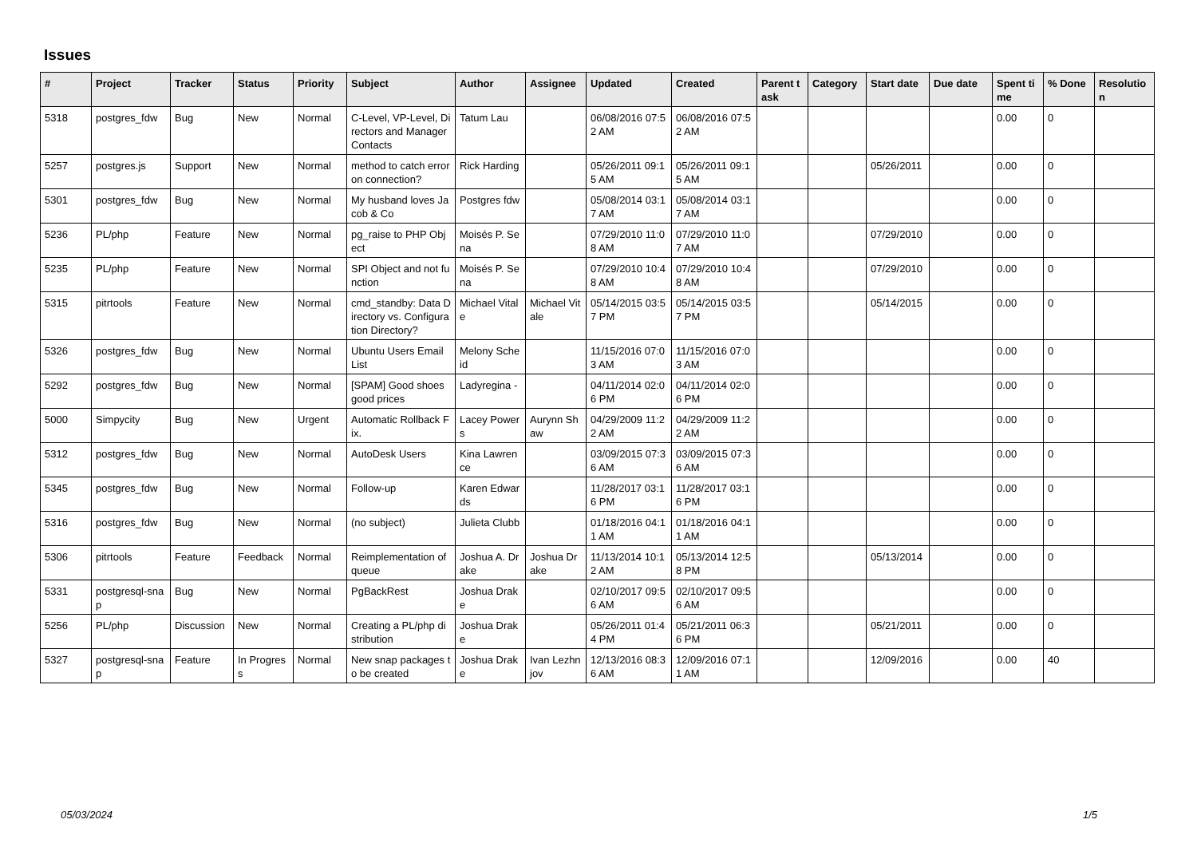Issues
| # | Project | Tracker | Status | Priority | Subject | Author | Assignee | Updated | Created | Parent task | Category | Start date | Due date | Spent time | % Done | Resolution |
| --- | --- | --- | --- | --- | --- | --- | --- | --- | --- | --- | --- | --- | --- | --- | --- | --- |
| 5318 | postgres_fdw | Bug | New | Normal | C-Level, VP-Level, Directors and Manager Contacts | Tatum Lau | | 06/08/2016 07:52 AM | 06/08/2016 07:52 AM | | | | | 0.00 | 0 | |
| 5257 | postgres.js | Support | New | Normal | method to catch error on connection? | Rick Harding | | 05/26/2011 09:15 AM | 05/26/2011 09:15 AM | | | 05/26/2011 | | 0.00 | 0 | |
| 5301 | postgres_fdw | Bug | New | Normal | My husband loves Jacob & Co | Postgres fdw | | 05/08/2014 03:17 AM | 05/08/2014 03:17 AM | | | | | 0.00 | 0 | |
| 5236 | PL/php | Feature | New | Normal | pg_raise to PHP Object | Moisés P. Sena | | 07/29/2010 11:08 AM | 07/29/2010 11:07 AM | | | 07/29/2010 | | 0.00 | 0 | |
| 5235 | PL/php | Feature | New | Normal | SPI Object and not function | Moisés P. Sena | | 07/29/2010 10:48 AM | 07/29/2010 10:48 AM | | | 07/29/2010 | | 0.00 | 0 | |
| 5315 | pitrtools | Feature | New | Normal | cmd_standby: Data Directory vs. Configuration Directory? | Michael Vitale | Michael Vitale | 05/14/2015 03:57 PM | 05/14/2015 03:57 PM | | | 05/14/2015 | | 0.00 | 0 | |
| 5326 | postgres_fdw | Bug | New | Normal | Ubuntu Users Email List | Melony Scheid | | 11/15/2016 07:03 AM | 11/15/2016 07:03 AM | | | | | 0.00 | 0 | |
| 5292 | postgres_fdw | Bug | New | Normal | [SPAM] Good shoes good prices | Ladyregina - | | 04/11/2014 02:06 PM | 04/11/2014 02:06 PM | | | | | 0.00 | 0 | |
| 5000 | Simpycity | Bug | New | Urgent | Automatic Rollback Fix. | Lacey Powers | Aurynn Shaw | 04/29/2009 11:22 AM | 04/29/2009 11:22 AM | | | | | 0.00 | 0 | |
| 5312 | postgres_fdw | Bug | New | Normal | AutoDesk Users | Kina Lawrence | | 03/09/2015 07:36 AM | 03/09/2015 07:36 AM | | | | | 0.00 | 0 | |
| 5345 | postgres_fdw | Bug | New | Normal | Follow-up | Karen Edwards | | 11/28/2017 03:16 PM | 11/28/2017 03:16 PM | | | | | 0.00 | 0 | |
| 5316 | postgres_fdw | Bug | New | Normal | (no subject) | Julieta Clubb | | 01/18/2016 04:11 AM | 01/18/2016 04:11 AM | | | | | 0.00 | 0 | |
| 5306 | pitrtools | Feature | Feedback | Normal | Reimplementation of queue | Joshua A. Drake | Joshua Drake | 11/13/2014 10:12 AM | 05/13/2014 12:58 PM | | | 05/13/2014 | | 0.00 | 0 | |
| 5331 | postgresql-snap | Bug | New | Normal | PgBackRest | Joshua Drake | | 02/10/2017 09:56 AM | 02/10/2017 09:56 AM | | | | | 0.00 | 0 | |
| 5256 | PL/php | Discussion | New | Normal | Creating a PL/php distribution | Joshua Drake | | 05/26/2011 01:44 PM | 05/21/2011 06:36 PM | | | 05/21/2011 | | 0.00 | 0 | |
| 5327 | postgresql-snap | Feature | In Progress | Normal | New snap packages to be created | Joshua Drake | Ivan Lezhnjov | 12/13/2016 08:36 AM | 12/09/2016 07:11 AM | | | 12/09/2016 | | 0.00 | 40 | |
05/03/2024 1/5